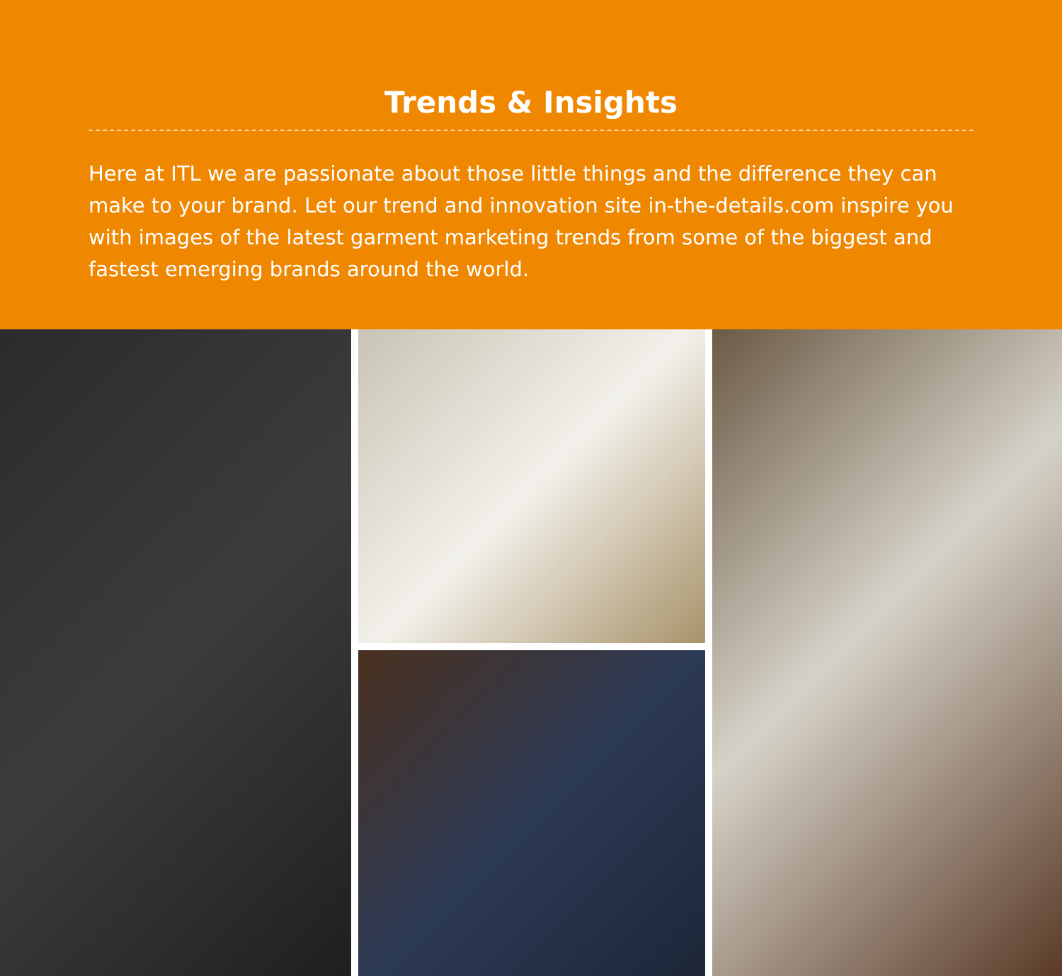Trends & Insights
Here at ITL we are passionate about those little things and the difference they can make to your brand. Let our trend and innovation site in-the-details.com inspire you with images of the latest garment marketing trends from some of the biggest and fastest emerging brands around the world.